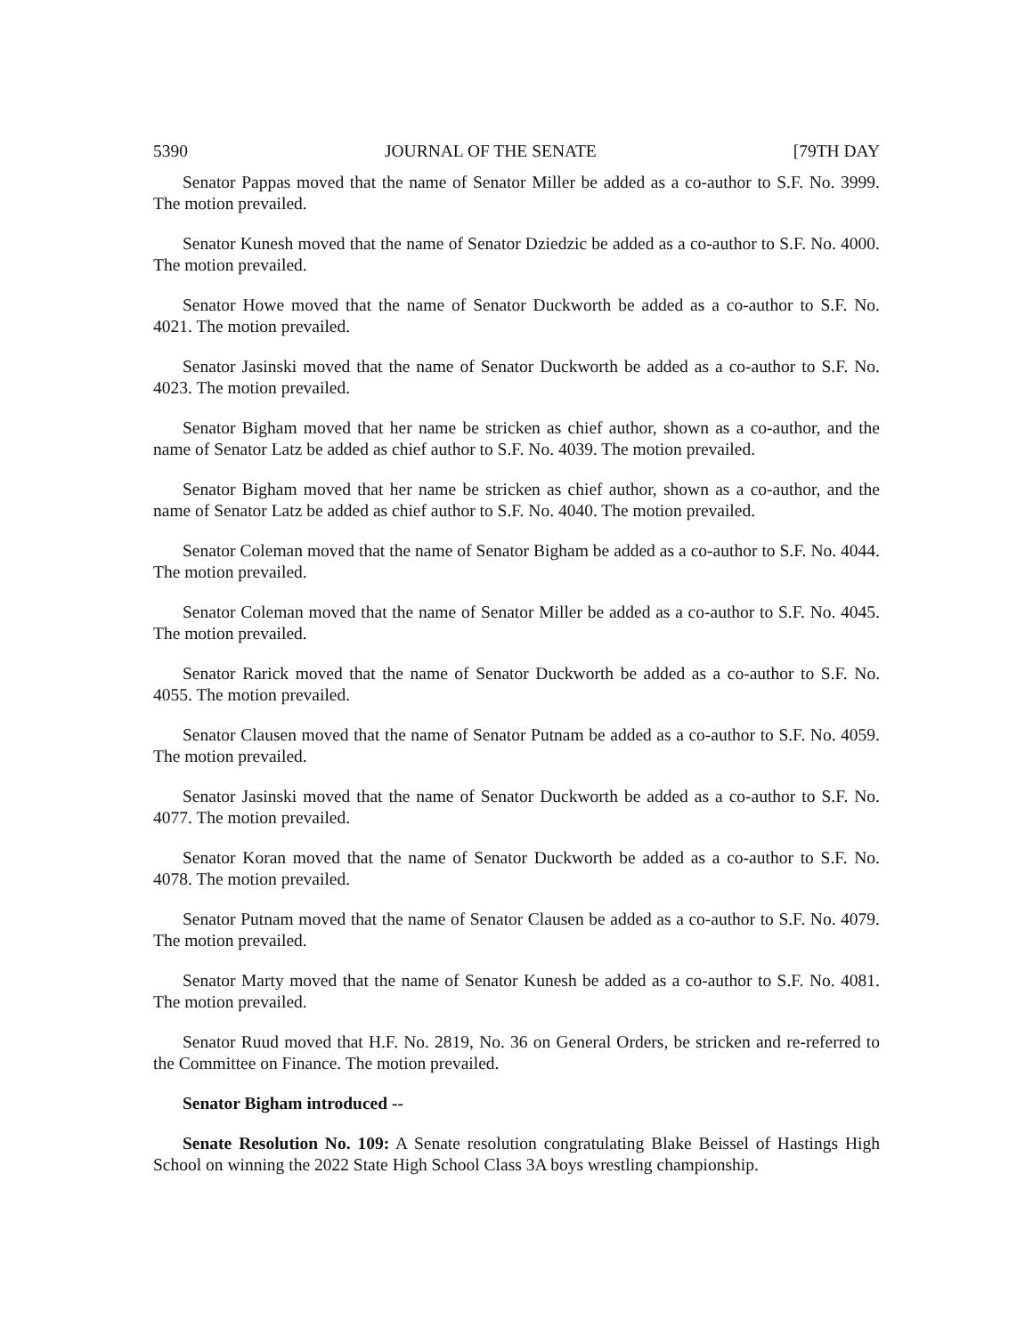5390 JOURNAL OF THE SENATE [79TH DAY
Senator Pappas moved that the name of Senator Miller be added as a co-author to S.F. No. 3999. The motion prevailed.
Senator Kunesh moved that the name of Senator Dziedzic be added as a co-author to S.F. No. 4000. The motion prevailed.
Senator Howe moved that the name of Senator Duckworth be added as a co-author to S.F. No. 4021. The motion prevailed.
Senator Jasinski moved that the name of Senator Duckworth be added as a co-author to S.F. No. 4023. The motion prevailed.
Senator Bigham moved that her name be stricken as chief author, shown as a co-author, and the name of Senator Latz be added as chief author to S.F. No. 4039. The motion prevailed.
Senator Bigham moved that her name be stricken as chief author, shown as a co-author, and the name of Senator Latz be added as chief author to S.F. No. 4040. The motion prevailed.
Senator Coleman moved that the name of Senator Bigham be added as a co-author to S.F. No. 4044. The motion prevailed.
Senator Coleman moved that the name of Senator Miller be added as a co-author to S.F. No. 4045. The motion prevailed.
Senator Rarick moved that the name of Senator Duckworth be added as a co-author to S.F. No. 4055. The motion prevailed.
Senator Clausen moved that the name of Senator Putnam be added as a co-author to S.F. No. 4059. The motion prevailed.
Senator Jasinski moved that the name of Senator Duckworth be added as a co-author to S.F. No. 4077. The motion prevailed.
Senator Koran moved that the name of Senator Duckworth be added as a co-author to S.F. No. 4078. The motion prevailed.
Senator Putnam moved that the name of Senator Clausen be added as a co-author to S.F. No. 4079. The motion prevailed.
Senator Marty moved that the name of Senator Kunesh be added as a co-author to S.F. No. 4081. The motion prevailed.
Senator Ruud moved that H.F. No. 2819, No. 36 on General Orders, be stricken and re-referred to the Committee on Finance. The motion prevailed.
Senator Bigham introduced --
Senate Resolution No. 109: A Senate resolution congratulating Blake Beissel of Hastings High School on winning the 2022 State High School Class 3A boys wrestling championship.